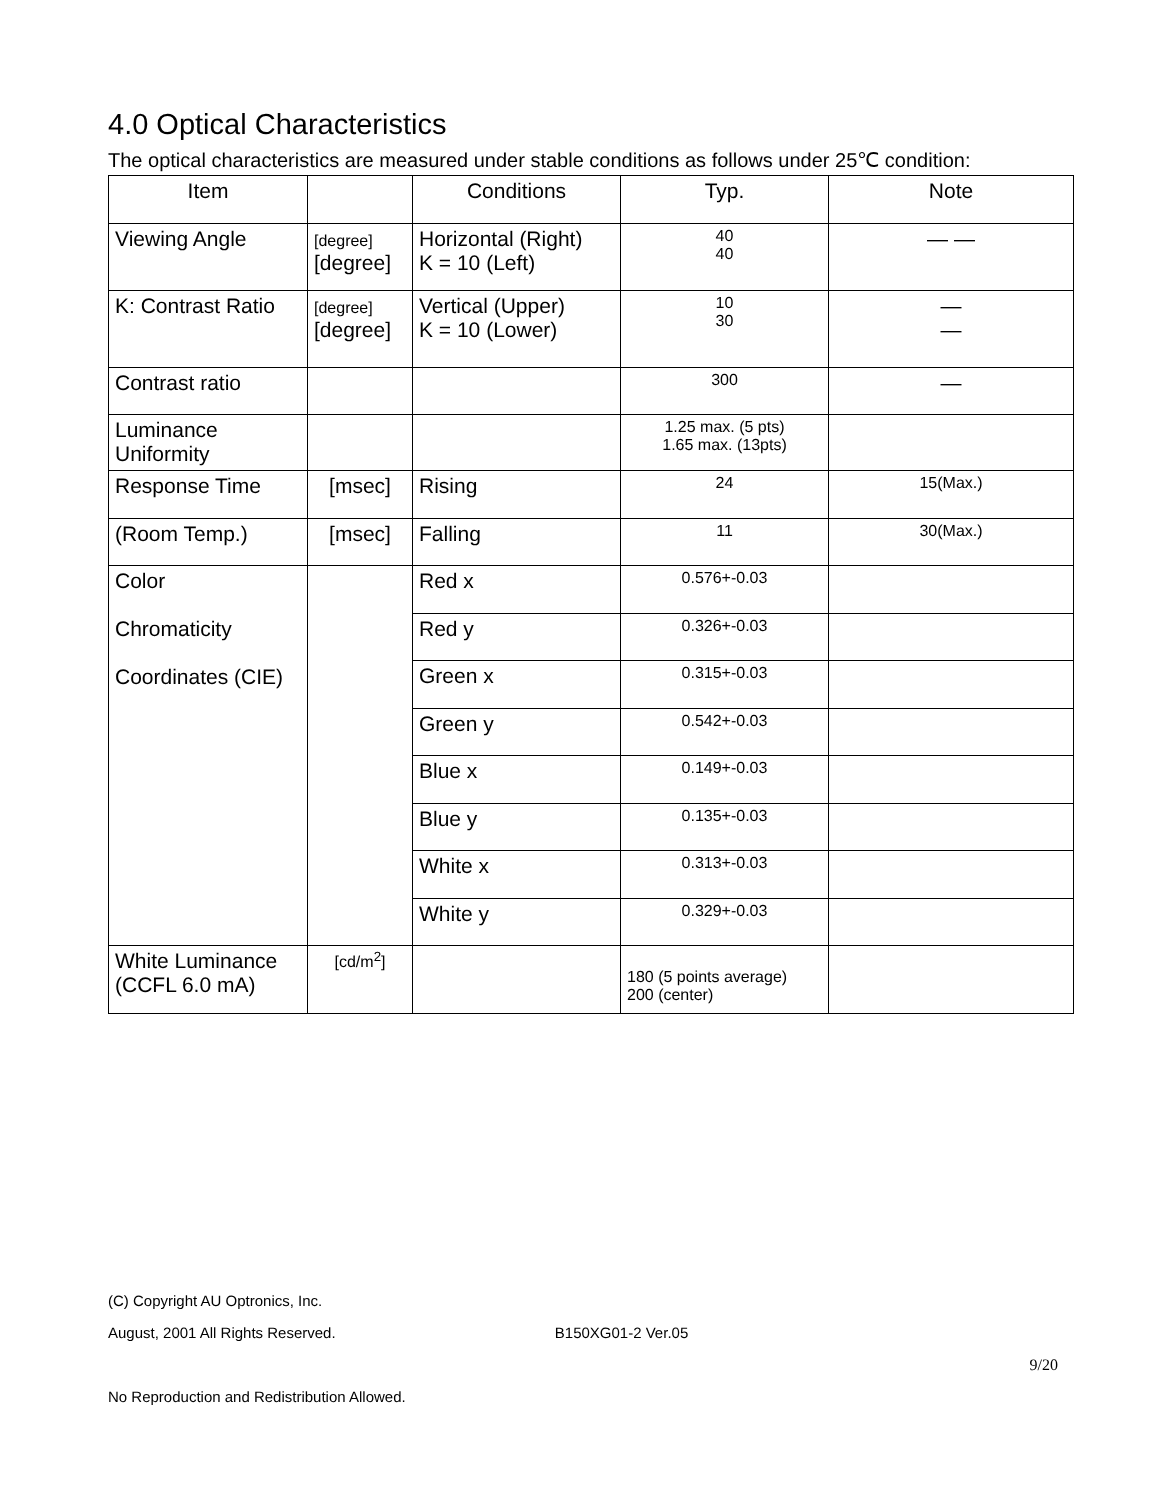4.0 Optical Characteristics
The optical characteristics are measured under stable conditions as follows under 25℃ condition:
| Item | | Conditions | Typ. | Note |
| --- | --- | --- | --- | --- |
| Viewing Angle | [degree] [degree] | Horizontal (Right) K = 10 (Left) | 40 40 | — — |
| K: Contrast Ratio | [degree] [degree] | Vertical (Upper) K = 10 (Lower) | 10 30 | — — |
| Contrast ratio | | | 300 | — |
| Luminance Uniformity | | | 1.25 max. (5 pts) 1.65 max. (13pts) | |
| Response Time | [msec] | Rising | 24 | 15(Max.) |
| (Room Temp.) | [msec] | Falling | 11 | 30(Max.) |
| Color Chromaticity Coordinates (CIE) | | Red x | 0.576+-0.03 | |
| | | Red y | 0.326+-0.03 | |
| | | Green x | 0.315+-0.03 | |
| | | Green y | 0.542+-0.03 | |
| | | Blue x | 0.149+-0.03 | |
| | | Blue y | 0.135+-0.03 | |
| | | White x | 0.313+-0.03 | |
| | | White y | 0.329+-0.03 | |
| White Luminance (CCFL 6.0 mA) | [cd/m<sup>2</sup>] | | 180 (5 points average) 200 (center) | |
(C) Copyright AU Optronics, Inc.
August, 2001 All Rights Reserved. B150XG01-2 Ver.05
9/20
No Reproduction and Redistribution Allowed.